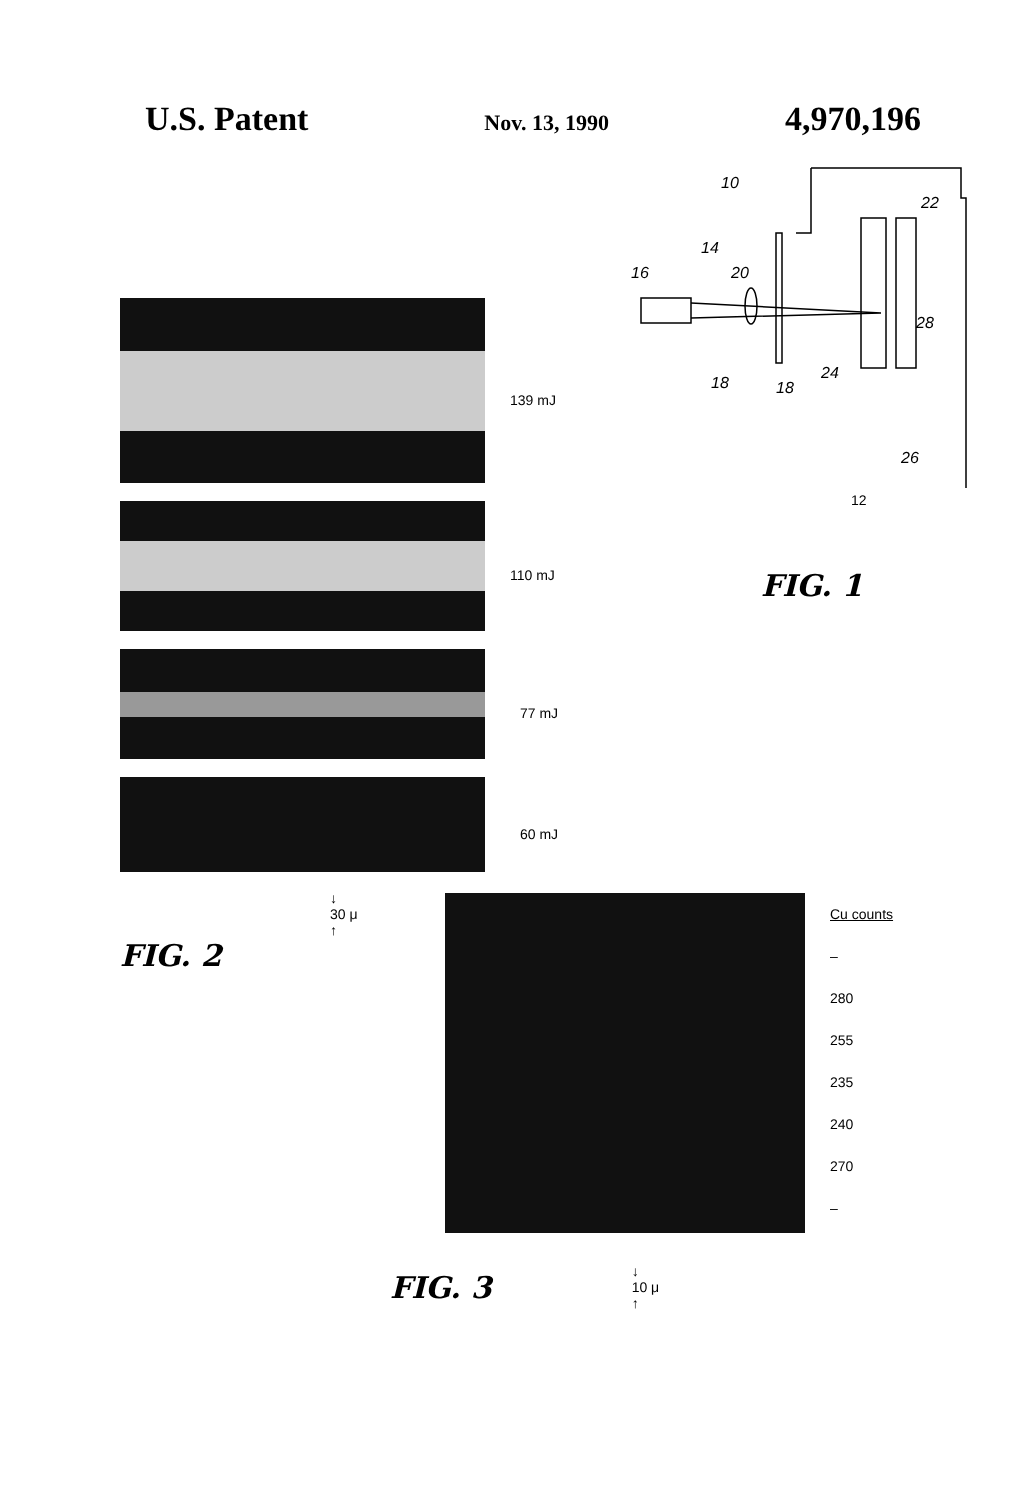U.S. Patent Nov. 13, 1990 4,970,196
139 mJ
110 mJ
77 mJ
60 mJ
↓
30 μ
↑
FIG. 2
10
22
14
16
20
28
18
18
24
26
12
FIG. 1
Cu counts
–
280
255
235
240
270
–
FIG. 3
↓
10 μ
↑